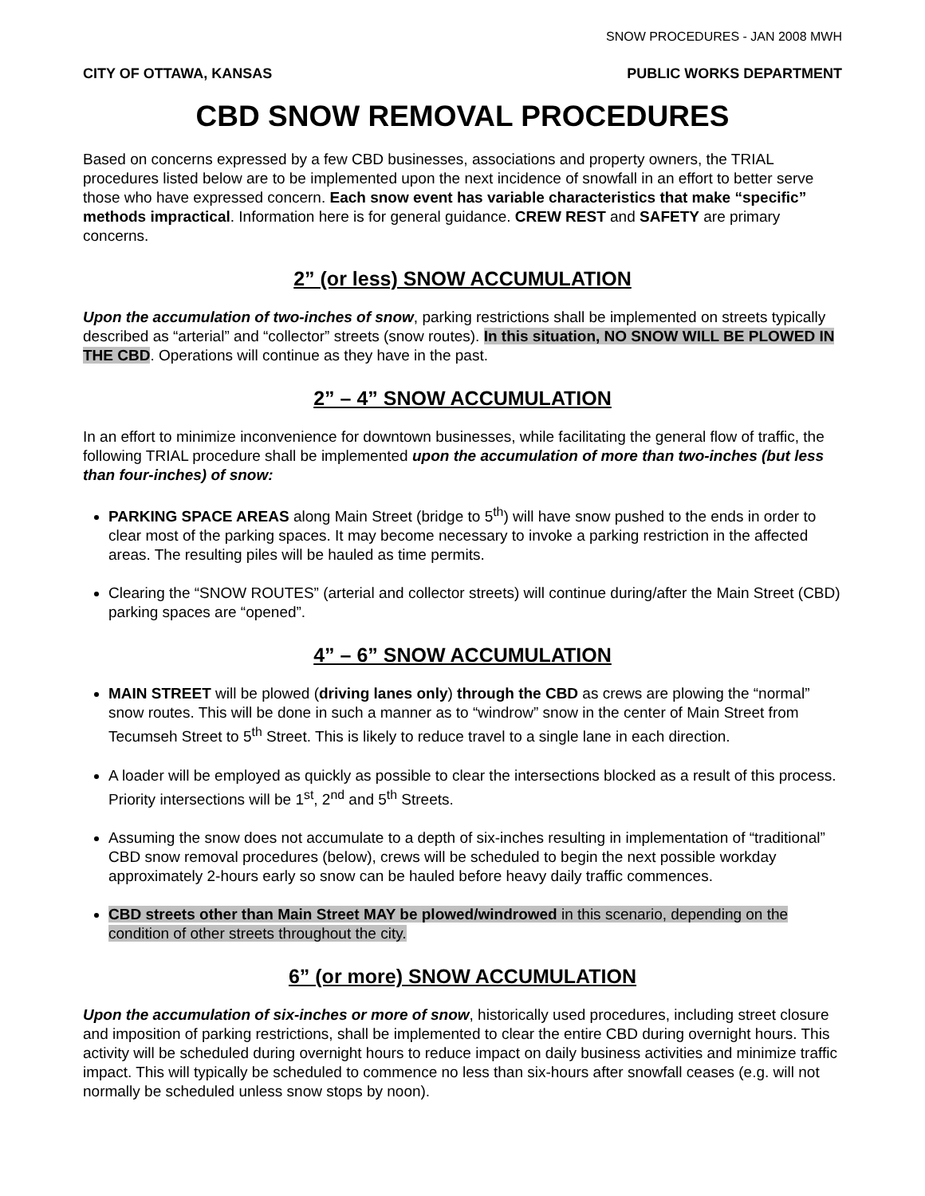SNOW PROCEDURES - JAN 2008 MWH
CITY OF OTTAWA, KANSAS PUBLIC WORKS DEPARTMENT
CBD SNOW REMOVAL PROCEDURES
Based on concerns expressed by a few CBD businesses, associations and property owners, the TRIAL procedures listed below are to be implemented upon the next incidence of snowfall in an effort to better serve those who have expressed concern. Each snow event has variable characteristics that make “specific” methods impractical. Information here is for general guidance. CREW REST and SAFETY are primary concerns.
2” (or less) SNOW ACCUMULATION
Upon the accumulation of two-inches of snow, parking restrictions shall be implemented on streets typically described as “arterial” and “collector” streets (snow routes). In this situation, NO SNOW WILL BE PLOWED IN THE CBD. Operations will continue as they have in the past.
2” – 4” SNOW ACCUMULATION
In an effort to minimize inconvenience for downtown businesses, while facilitating the general flow of traffic, the following TRIAL procedure shall be implemented upon the accumulation of more than two-inches (but less than four-inches) of snow:
PARKING SPACE AREAS along Main Street (bridge to 5<sup>th</sup>) will have snow pushed to the ends in order to clear most of the parking spaces. It may become necessary to invoke a parking restriction in the affected areas. The resulting piles will be hauled as time permits.
Clearing the “SNOW ROUTES” (arterial and collector streets) will continue during/after the Main Street (CBD) parking spaces are “opened”.
4” – 6” SNOW ACCUMULATION
MAIN STREET will be plowed (driving lanes only) through the CBD as crews are plowing the “normal” snow routes. This will be done in such a manner as to “windrow” snow in the center of Main Street from Tecumseh Street to 5<sup>th</sup> Street. This is likely to reduce travel to a single lane in each direction.
A loader will be employed as quickly as possible to clear the intersections blocked as a result of this process. Priority intersections will be 1<sup>st</sup>, 2<sup>nd</sup> and 5<sup>th</sup> Streets.
Assuming the snow does not accumulate to a depth of six-inches resulting in implementation of “traditional” CBD snow removal procedures (below), crews will be scheduled to begin the next possible workday approximately 2-hours early so snow can be hauled before heavy daily traffic commences.
CBD streets other than Main Street MAY be plowed/windrowed in this scenario, depending on the condition of other streets throughout the city.
6” (or more) SNOW ACCUMULATION
Upon the accumulation of six-inches or more of snow, historically used procedures, including street closure and imposition of parking restrictions, shall be implemented to clear the entire CBD during overnight hours. This activity will be scheduled during overnight hours to reduce impact on daily business activities and minimize traffic impact. This will typically be scheduled to commence no less than six-hours after snowfall ceases (e.g. will not normally be scheduled unless snow stops by noon).